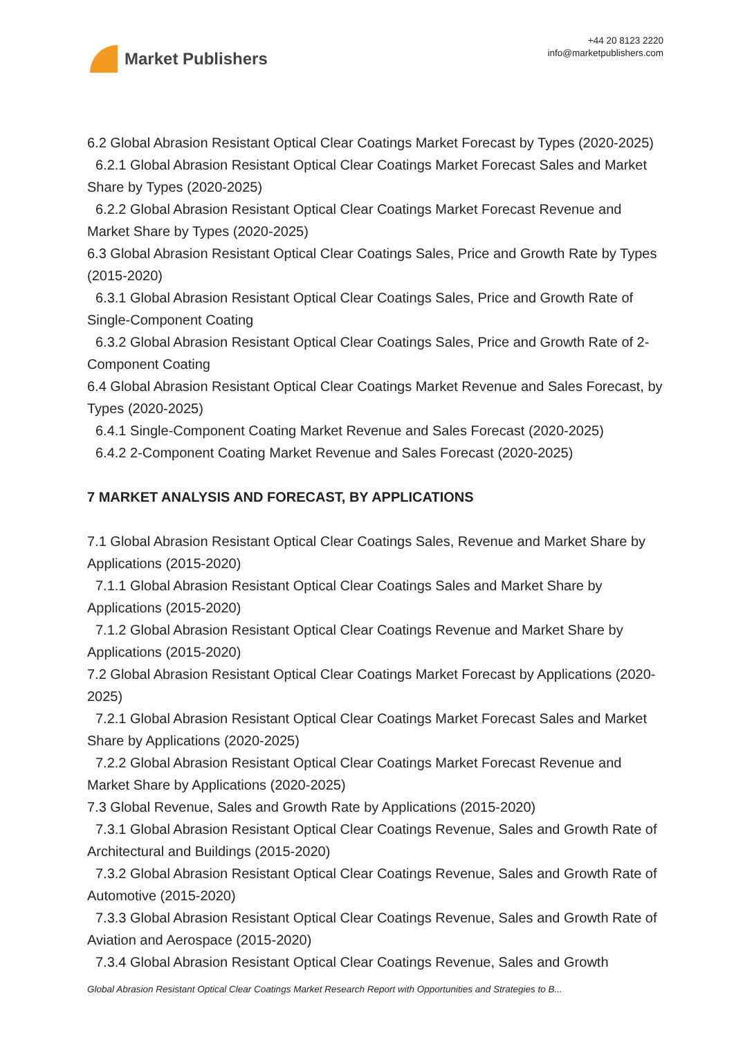Market Publishers
+44 20 8123 2220
info@marketpublishers.com
6.2 Global Abrasion Resistant Optical Clear Coatings Market Forecast by Types (2020-2025)
6.2.1 Global Abrasion Resistant Optical Clear Coatings Market Forecast Sales and Market Share by Types (2020-2025)
6.2.2 Global Abrasion Resistant Optical Clear Coatings Market Forecast Revenue and Market Share by Types (2020-2025)
6.3 Global Abrasion Resistant Optical Clear Coatings Sales, Price and Growth Rate by Types (2015-2020)
6.3.1 Global Abrasion Resistant Optical Clear Coatings Sales, Price and Growth Rate of Single-Component Coating
6.3.2 Global Abrasion Resistant Optical Clear Coatings Sales, Price and Growth Rate of 2-Component Coating
6.4 Global Abrasion Resistant Optical Clear Coatings Market Revenue and Sales Forecast, by Types (2020-2025)
6.4.1 Single-Component Coating Market Revenue and Sales Forecast (2020-2025)
6.4.2 2-Component Coating Market Revenue and Sales Forecast (2020-2025)
7 MARKET ANALYSIS AND FORECAST, BY APPLICATIONS
7.1 Global Abrasion Resistant Optical Clear Coatings Sales, Revenue and Market Share by Applications (2015-2020)
7.1.1 Global Abrasion Resistant Optical Clear Coatings Sales and Market Share by Applications (2015-2020)
7.1.2 Global Abrasion Resistant Optical Clear Coatings Revenue and Market Share by Applications (2015-2020)
7.2 Global Abrasion Resistant Optical Clear Coatings Market Forecast by Applications (2020-2025)
7.2.1 Global Abrasion Resistant Optical Clear Coatings Market Forecast Sales and Market Share by Applications (2020-2025)
7.2.2 Global Abrasion Resistant Optical Clear Coatings Market Forecast Revenue and Market Share by Applications (2020-2025)
7.3 Global Revenue, Sales and Growth Rate by Applications (2015-2020)
7.3.1 Global Abrasion Resistant Optical Clear Coatings Revenue, Sales and Growth Rate of Architectural and Buildings (2015-2020)
7.3.2 Global Abrasion Resistant Optical Clear Coatings Revenue, Sales and Growth Rate of Automotive (2015-2020)
7.3.3 Global Abrasion Resistant Optical Clear Coatings Revenue, Sales and Growth Rate of Aviation and Aerospace (2015-2020)
7.3.4 Global Abrasion Resistant Optical Clear Coatings Revenue, Sales and Growth
Global Abrasion Resistant Optical Clear Coatings Market Research Report with Opportunities and Strategies to B...